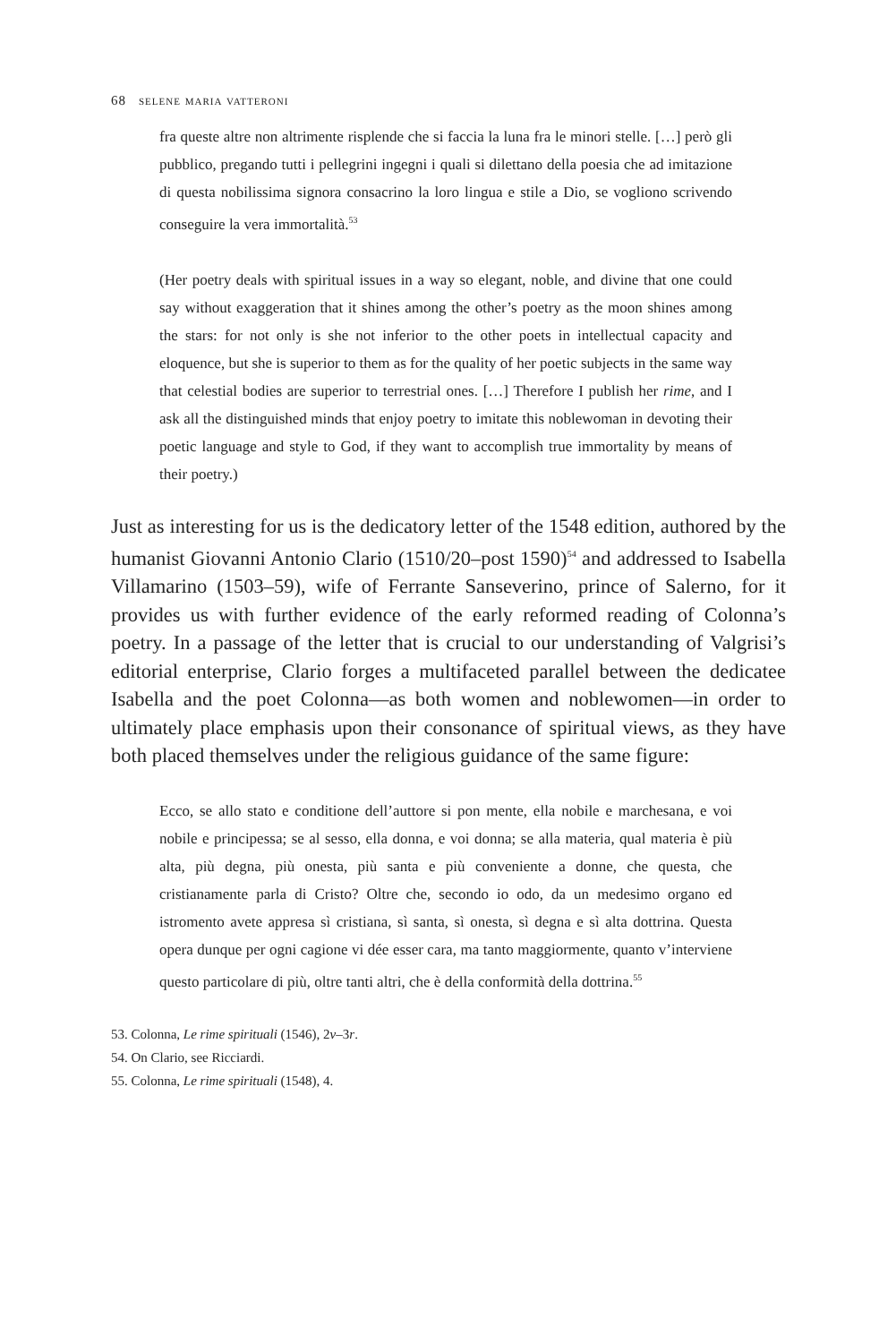68 selene maria vatteroni
fra queste altre non altrimente risplende che si faccia la luna fra le minori stelle. […] però gli pubblico, pregando tutti i pellegrini ingegni i quali si dilettano della poesia che ad imitazione di questa nobilissima signora consacrino la loro lingua e stile a Dio, se vogliono scrivendo conseguire la vera immortalità.<sup>53</sup>
(Her poetry deals with spiritual issues in a way so elegant, noble, and divine that one could say without exaggeration that it shines among the other’s poetry as the moon shines among the stars: for not only is she not inferior to the other poets in intellectual capacity and eloquence, but she is superior to them as for the quality of her poetic subjects in the same way that celestial bodies are superior to terrestrial ones. […] Therefore I publish her rime, and I ask all the distinguished minds that enjoy poetry to imitate this noblewoman in devoting their poetic language and style to God, if they want to accomplish true immortality by means of their poetry.)
Just as interesting for us is the dedicatory letter of the 1548 edition, authored by the humanist Giovanni Antonio Clario (1510/20–post 1590)<sup>54</sup> and addressed to Isabella Villamarino (1503–59), wife of Ferrante Sanseverino, prince of Salerno, for it provides us with further evidence of the early reformed reading of Colonna’s poetry. In a passage of the letter that is crucial to our understanding of Valgrisi’s editorial enterprise, Clario forges a multifaceted parallel between the dedicatee Isabella and the poet Colonna—as both women and noblewomen—in order to ultimately place emphasis upon their consonance of spiritual views, as they have both placed themselves under the religious guidance of the same figure:
Ecco, se allo stato e conditione dell’auttore si pon mente, ella nobile e marchesana, e voi nobile e principessa; se al sesso, ella donna, e voi donna; se alla materia, qual materia è più alta, più degna, più onesta, più santa e più conveniente a donne, che questa, che cristianamente parla di Cristo? Oltre che, secondo io odo, da un medesimo organo ed istromento avete appresa sì cristiana, sì santa, sì onesta, sì degna e sì alta dottrina. Questa opera dunque per ogni cagione vi dée esser cara, ma tanto maggiormente, quanto v’interviene questo particolare di più, oltre tanti altri, che è della conformità della dottrina.<sup>55</sup>
53. Colonna, Le rime spirituali (1546), 2v–3r.
54. On Clario, see Ricciardi.
55. Colonna, Le rime spirituali (1548), 4.